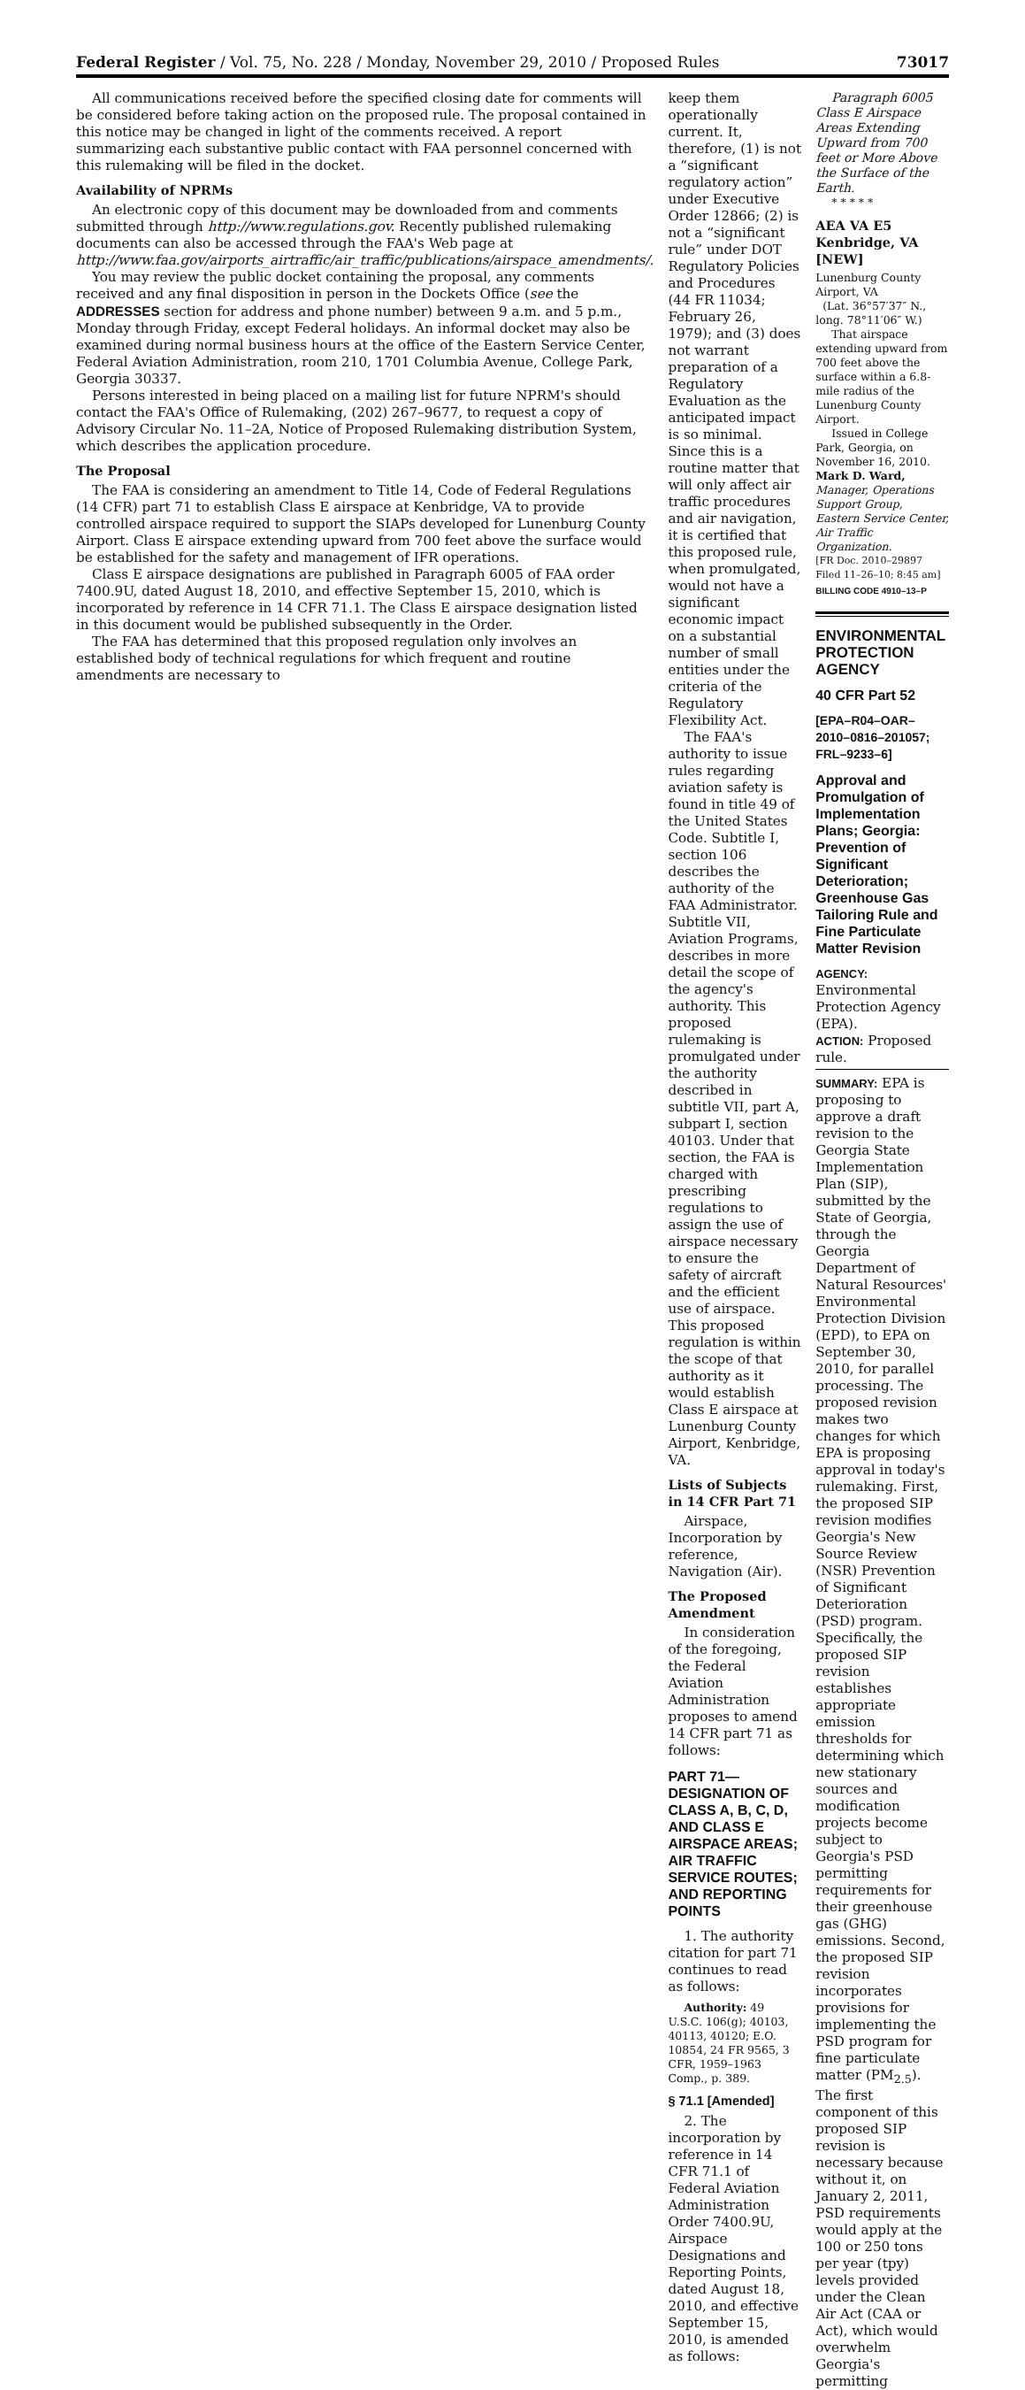Federal Register / Vol. 75, No. 228 / Monday, November 29, 2010 / Proposed Rules 73017
All communications received before the specified closing date for comments will be considered before taking action on the proposed rule. The proposal contained in this notice may be changed in light of the comments received. A report summarizing each substantive public contact with FAA personnel concerned with this rulemaking will be filed in the docket.
Availability of NPRMs
An electronic copy of this document may be downloaded from and comments submitted through http://www.regulations.gov. Recently published rulemaking documents can also be accessed through the FAA's Web page at http://www.faa.gov/airports_airtraffic/air_traffic/publications/airspace_amendments/.
You may review the public docket containing the proposal, any comments received and any final disposition in person in the Dockets Office (see the ADDRESSES section for address and phone number) between 9 a.m. and 5 p.m., Monday through Friday, except Federal holidays. An informal docket may also be examined during normal business hours at the office of the Eastern Service Center, Federal Aviation Administration, room 210, 1701 Columbia Avenue, College Park, Georgia 30337.
Persons interested in being placed on a mailing list for future NPRM's should contact the FAA's Office of Rulemaking, (202) 267–9677, to request a copy of Advisory Circular No. 11–2A, Notice of Proposed Rulemaking distribution System, which describes the application procedure.
The Proposal
The FAA is considering an amendment to Title 14, Code of Federal Regulations (14 CFR) part 71 to establish Class E airspace at Kenbridge, VA to provide controlled airspace required to support the SIAPs developed for Lunenburg County Airport. Class E airspace extending upward from 700 feet above the surface would be established for the safety and management of IFR operations.
Class E airspace designations are published in Paragraph 6005 of FAA order 7400.9U, dated August 18, 2010, and effective September 15, 2010, which is incorporated by reference in 14 CFR 71.1. The Class E airspace designation listed in this document would be published subsequently in the Order.
The FAA has determined that this proposed regulation only involves an established body of technical regulations for which frequent and routine amendments are necessary to
keep them operationally current. It, therefore, (1) is not a “significant regulatory action” under Executive Order 12866; (2) is not a “significant rule” under DOT Regulatory Policies and Procedures (44 FR 11034; February 26, 1979); and (3) does not warrant preparation of a Regulatory Evaluation as the anticipated impact is so minimal. Since this is a routine matter that will only affect air traffic procedures and air navigation, it is certified that this proposed rule, when promulgated, would not have a significant economic impact on a substantial number of small entities under the criteria of the Regulatory Flexibility Act.
The FAA's authority to issue rules regarding aviation safety is found in title 49 of the United States Code. Subtitle I, section 106 describes the authority of the FAA Administrator. Subtitle VII, Aviation Programs, describes in more detail the scope of the agency's authority. This proposed rulemaking is promulgated under the authority described in subtitle VII, part A, subpart I, section 40103. Under that section, the FAA is charged with prescribing regulations to assign the use of airspace necessary to ensure the safety of aircraft and the efficient use of airspace. This proposed regulation is within the scope of that authority as it would establish Class E airspace at Lunenburg County Airport, Kenbridge, VA.
Lists of Subjects in 14 CFR Part 71
Airspace, Incorporation by reference, Navigation (Air).
The Proposed Amendment
In consideration of the foregoing, the Federal Aviation Administration proposes to amend 14 CFR part 71 as follows:
PART 71—DESIGNATION OF CLASS A, B, C, D, AND CLASS E AIRSPACE AREAS; AIR TRAFFIC SERVICE ROUTES; AND REPORTING POINTS
1. The authority citation for part 71 continues to read as follows:
Authority: 49 U.S.C. 106(g); 40103, 40113, 40120; E.O. 10854, 24 FR 9565, 3 CFR, 1959–1963 Comp., p. 389.
§ 71.1 [Amended]
2. The incorporation by reference in 14 CFR 71.1 of Federal Aviation Administration Order 7400.9U, Airspace Designations and Reporting Points, dated August 18, 2010, and effective September 15, 2010, is amended as follows:
Paragraph 6005 Class E Airspace Areas Extending Upward from 700 feet or More Above the Surface of the Earth.
* * * * *
AEA VA E5 Kenbridge, VA [NEW]
Lunenburg County Airport, VA
(Lat. 36°57′37″ N., long. 78°11′06″ W.)
That airspace extending upward from 700 feet above the surface within a 6.8-mile radius of the Lunenburg County Airport.
Issued in College Park, Georgia, on November 16, 2010.
Mark D. Ward,
Manager, Operations Support Group, Eastern Service Center, Air Traffic Organization.
[FR Doc. 2010–29897 Filed 11–26–10; 8:45 am]
BILLING CODE 4910–13–P
ENVIRONMENTAL PROTECTION AGENCY
40 CFR Part 52
[EPA–R04–OAR–2010–0816–201057; FRL–9233–6]
Approval and Promulgation of Implementation Plans; Georgia: Prevention of Significant Deterioration; Greenhouse Gas Tailoring Rule and Fine Particulate Matter Revision
AGENCY: Environmental Protection Agency (EPA).
ACTION: Proposed rule.
SUMMARY: EPA is proposing to approve a draft revision to the Georgia State Implementation Plan (SIP), submitted by the State of Georgia, through the Georgia Department of Natural Resources' Environmental Protection Division (EPD), to EPA on September 30, 2010, for parallel processing. The proposed revision makes two changes for which EPA is proposing approval in today's rulemaking. First, the proposed SIP revision modifies Georgia's New Source Review (NSR) Prevention of Significant Deterioration (PSD) program. Specifically, the proposed SIP revision establishes appropriate emission thresholds for determining which new stationary sources and modification projects become subject to Georgia's PSD permitting requirements for their greenhouse gas (GHG) emissions. Second, the proposed SIP revision incorporates provisions for implementing the PSD program for fine particulate matter (PM<sub>2.5</sub>). The first component of this proposed SIP revision is necessary because without it, on January 2, 2011, PSD requirements would apply at the 100 or 250 tons per year (tpy) levels provided under the Clean Air Act (CAA or Act), which would overwhelm Georgia's permitting